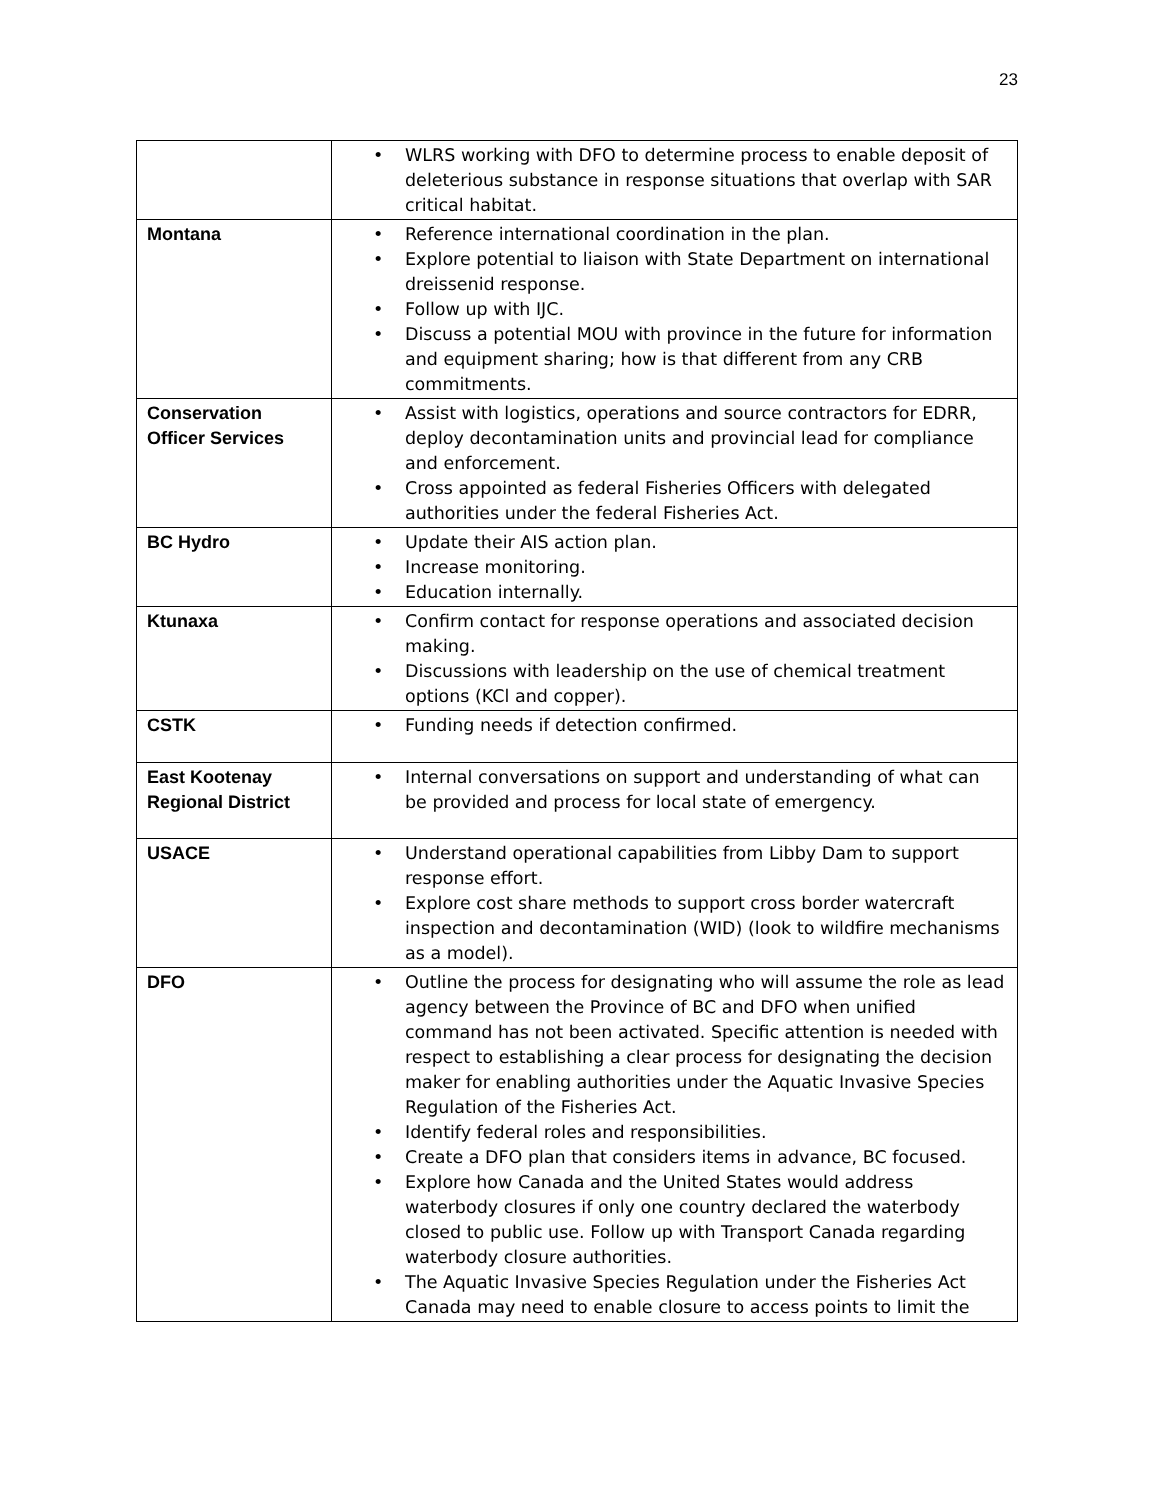23
| | • WLRS working with DFO to determine process to enable deposit of deleterious substance in response situations that overlap with SAR critical habitat. |
| Montana | • Reference international coordination in the plan. • Explore potential to liaison with State Department on international dreissenid response. • Follow up with IJC. • Discuss a potential MOU with province in the future for information and equipment sharing; how is that different from any CRB commitments. |
| Conservation Officer Services | • Assist with logistics, operations and source contractors for EDRR, deploy decontamination units and provincial lead for compliance and enforcement. • Cross appointed as federal Fisheries Officers with delegated authorities under the federal Fisheries Act. |
| BC Hydro | • Update their AIS action plan. • Increase monitoring. • Education internally. |
| Ktunaxa | • Confirm contact for response operations and associated decision making. • Discussions with leadership on the use of chemical treatment options (KCl and copper). |
| CSTK | • Funding needs if detection confirmed. |
| East Kootenay Regional District | • Internal conversations on support and understanding of what can be provided and process for local state of emergency. |
| USACE | • Understand operational capabilities from Libby Dam to support response effort. • Explore cost share methods to support cross border watercraft inspection and decontamination (WID) (look to wildfire mechanisms as a model). |
| DFO | • Outline the process for designating who will assume the role as lead agency between the Province of BC and DFO when unified command has not been activated. Specific attention is needed with respect to establishing a clear process for designating the decision maker for enabling authorities under the Aquatic Invasive Species Regulation of the Fisheries Act. • Identify federal roles and responsibilities. • Create a DFO plan that considers items in advance, BC focused. • Explore how Canada and the United States would address waterbody closures if only one country declared the waterbody closed to public use. Follow up with Transport Canada regarding waterbody closure authorities. • The Aquatic Invasive Species Regulation under the Fisheries Act Canada may need to enable closure to access points to limit the |